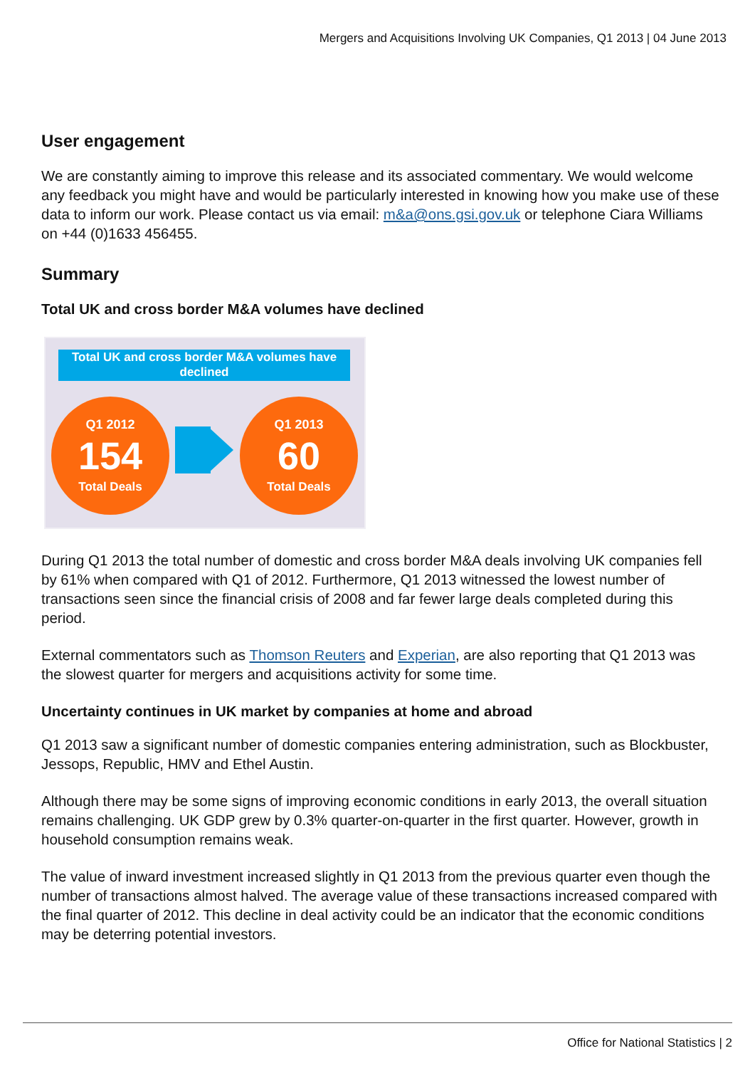Mergers and Acquisitions Involving UK Companies, Q1 2013 | 04 June 2013
User engagement
We are constantly aiming to improve this release and its associated commentary. We would welcome any feedback you might have and would be particularly interested in knowing how you make use of these data to inform our work. Please contact us via email: m&a@ons.gsi.gov.uk or telephone Ciara Williams on +44 (0)1633 456455.
Summary
Total UK and cross border M&A volumes have declined
Total UK and cross border M&A volumes have declined
Q1 2012
154
Total Deals
Q1 2013
60
Total Deals
During Q1 2013 the total number of domestic and cross border M&A deals involving UK companies fell by 61% when compared with Q1 of 2012. Furthermore, Q1 2013 witnessed the lowest number of transactions seen since the financial crisis of 2008 and far fewer large deals completed during this period.
External commentators such as Thomson Reuters and Experian, are also reporting that Q1 2013 was the slowest quarter for mergers and acquisitions activity for some time.
Uncertainty continues in UK market by companies at home and abroad
Q1 2013 saw a significant number of domestic companies entering administration, such as Blockbuster, Jessops, Republic, HMV and Ethel Austin.
Although there may be some signs of improving economic conditions in early 2013, the overall situation remains challenging. UK GDP grew by 0.3% quarter-on-quarter in the first quarter. However, growth in household consumption remains weak.
The value of inward investment increased slightly in Q1 2013 from the previous quarter even though the number of transactions almost halved. The average value of these transactions increased compared with the final quarter of 2012. This decline in deal activity could be an indicator that the economic conditions may be deterring potential investors.
Office for National Statistics | 2